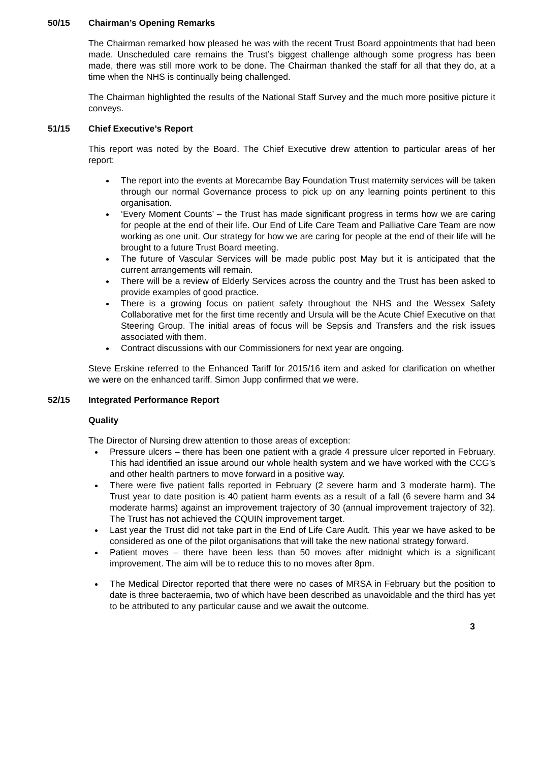50/15 Chairman’s Opening Remarks
The Chairman remarked how pleased he was with the recent Trust Board appointments that had been made. Unscheduled care remains the Trust’s biggest challenge although some progress has been made, there was still more work to be done. The Chairman thanked the staff for all that they do, at a time when the NHS is continually being challenged.
The Chairman highlighted the results of the National Staff Survey and the much more positive picture it conveys.
51/15 Chief Executive’s Report
This report was noted by the Board. The Chief Executive drew attention to particular areas of her report:
The report into the events at Morecambe Bay Foundation Trust maternity services will be taken through our normal Governance process to pick up on any learning points pertinent to this organisation.
‘Every Moment Counts’ – the Trust has made significant progress in terms how we are caring for people at the end of their life. Our End of Life Care Team and Palliative Care Team are now working as one unit. Our strategy for how we are caring for people at the end of their life will be brought to a future Trust Board meeting.
The future of Vascular Services will be made public post May but it is anticipated that the current arrangements will remain.
There will be a review of Elderly Services across the country and the Trust has been asked to provide examples of good practice.
There is a growing focus on patient safety throughout the NHS and the Wessex Safety Collaborative met for the first time recently and Ursula will be the Acute Chief Executive on that Steering Group. The initial areas of focus will be Sepsis and Transfers and the risk issues associated with them.
Contract discussions with our Commissioners for next year are ongoing.
Steve Erskine referred to the Enhanced Tariff for 2015/16 item and asked for clarification on whether we were on the enhanced tariff. Simon Jupp confirmed that we were.
52/15 Integrated Performance Report
Quality
The Director of Nursing drew attention to those areas of exception:
Pressure ulcers – there has been one patient with a grade 4 pressure ulcer reported in February. This had identified an issue around our whole health system and we have worked with the CCG’s and other health partners to move forward in a positive way.
There were five patient falls reported in February (2 severe harm and 3 moderate harm). The Trust year to date position is 40 patient harm events as a result of a fall (6 severe harm and 34 moderate harms) against an improvement trajectory of 30 (annual improvement trajectory of 32). The Trust has not achieved the CQUIN improvement target.
Last year the Trust did not take part in the End of Life Care Audit. This year we have asked to be considered as one of the pilot organisations that will take the new national strategy forward.
Patient moves – there have been less than 50 moves after midnight which is a significant improvement. The aim will be to reduce this to no moves after 8pm.
The Medical Director reported that there were no cases of MRSA in February but the position to date is three bacteraemia, two of which have been described as unavoidable and the third has yet to be attributed to any particular cause and we await the outcome.
3